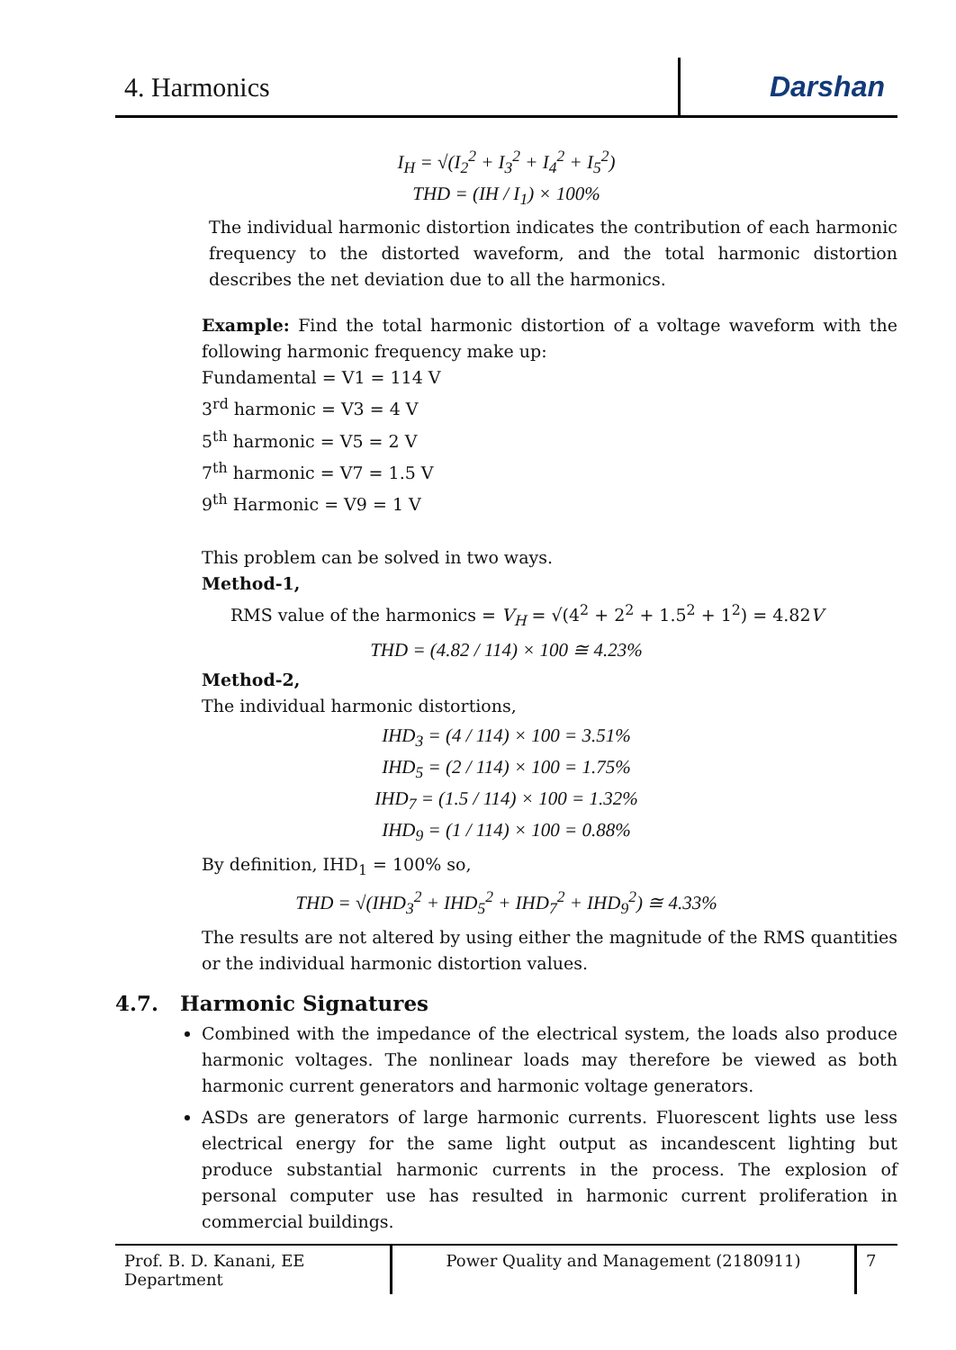4. Harmonics
Darshan
I<sub>H</sub> = √(I<sub>2</sub><sup>2</sup> + I<sub>3</sub><sup>2</sup> + I<sub>4</sub><sup>2</sup> + I<sub>5</sub><sup>2</sup>)
THD = (IH / I<sub>1</sub>) × 100%
The individual harmonic distortion indicates the contribution of each harmonic frequency to the distorted waveform, and the total harmonic distortion describes the net deviation due to all the harmonics.
Example: Find the total harmonic distortion of a voltage waveform with the following harmonic frequency make up:
Fundamental = V1 = 114 V
3<sup>rd</sup> harmonic = V3 = 4 V
5<sup>th</sup> harmonic = V5 = 2 V
7<sup>th</sup> harmonic = V7 = 1.5 V
9<sup>th</sup> Harmonic = V9 = 1 V
This problem can be solved in two ways.
Method-1,
RMS value of the harmonics = V<sub>H</sub> = √(4<sup>2</sup> + 2<sup>2</sup> + 1.5<sup>2</sup> + 1<sup>2</sup>) = 4.82V
THD = (4.82 / 114) × 100 ≅ 4.23%
Method-2,
The individual harmonic distortions,
IHD<sub>3</sub> = (4 / 114) × 100 = 3.51%
IHD<sub>5</sub> = (2 / 114) × 100 = 1.75%
IHD<sub>7</sub> = (1.5 / 114) × 100 = 1.32%
IHD<sub>9</sub> = (1 / 114) × 100 = 0.88%
By definition, IHD<sub>1</sub> = 100% so,
THD = √(IHD<sub>3</sub><sup>2</sup> + IHD<sub>5</sub><sup>2</sup> + IHD<sub>7</sub><sup>2</sup> + IHD<sub>9</sub><sup>2</sup>) ≅ 4.33%
The results are not altered by using either the magnitude of the RMS quantities or the individual harmonic distortion values.
4.7. Harmonic Signatures
Combined with the impedance of the electrical system, the loads also produce harmonic voltages. The nonlinear loads may therefore be viewed as both harmonic current generators and harmonic voltage generators.
ASDs are generators of large harmonic currents. Fluorescent lights use less electrical energy for the same light output as incandescent lighting but produce substantial harmonic currents in the process. The explosion of personal computer use has resulted in harmonic current proliferation in commercial buildings.
Prof. B. D. Kanani, EE Department
Power Quality and Management (2180911)
7